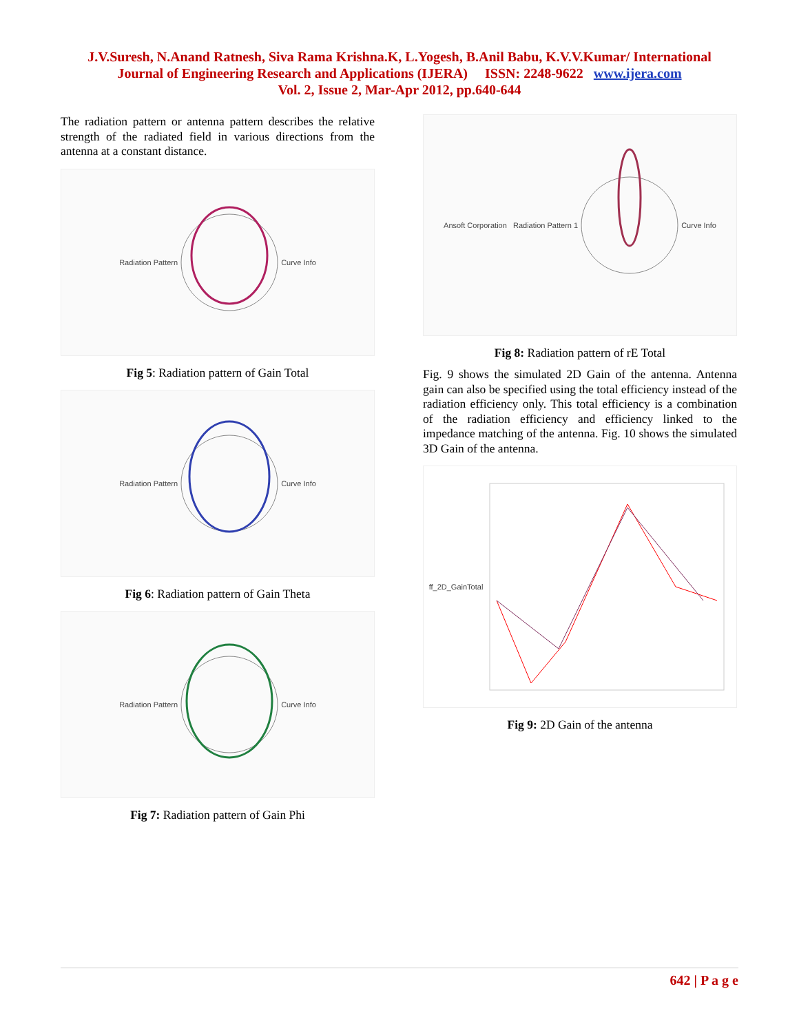J.V.Suresh, N.Anand Ratnesh, Siva Rama Krishna.K, L.Yogesh, B.Anil Babu, K.V.V.Kumar/ International
Journal of Engineering Research and Applications (IJERA) ISSN: 2248-9622 www.ijera.com
Vol. 2, Issue 2, Mar-Apr 2012, pp.640-644
The radiation pattern or antenna pattern describes the relative strength of the radiated field in various directions from the antenna at a constant distance.
Radiation Pattern Curve Info
Fig 5: Radiation pattern of Gain Total
Radiation Pattern Curve Info
Fig 6: Radiation pattern of Gain Theta
Radiation Pattern Curve Info
Fig 7: Radiation pattern of Gain Phi
Ansoft Corporation Radiation Pattern 1 Curve Info
Fig 8: Radiation pattern of rE Total
Fig. 9 shows the simulated 2D Gain of the antenna. Antenna gain can also be specified using the total efficiency instead of the radiation efficiency only. This total efficiency is a combination of the radiation efficiency and efficiency linked to the impedance matching of the antenna. Fig. 10 shows the simulated 3D Gain of the antenna.
ff_2D_GainTotal
Fig 9: 2D Gain of the antenna
642 | P a g e